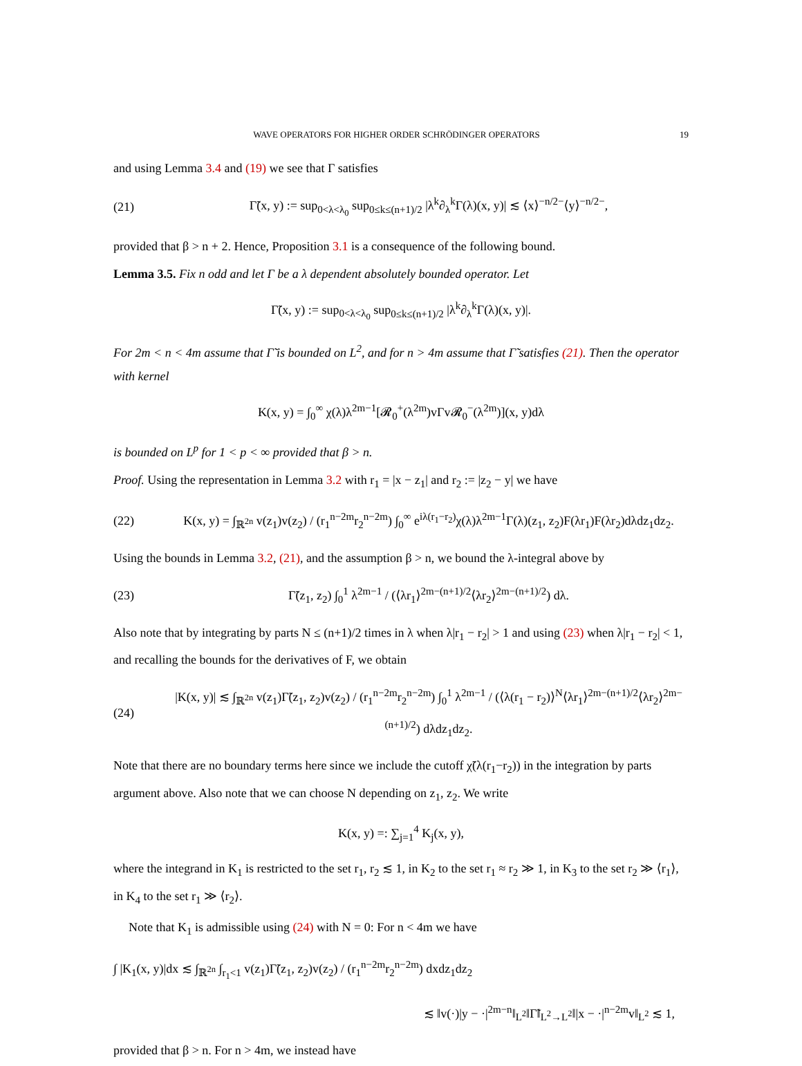WAVE OPERATORS FOR HIGHER ORDER SCHRÖDINGER OPERATORS 19
and using Lemma 3.4 and (19) we see that Γ satisfies
(21) Γ̃(x, y) := sup<sub>0<λ<λ<sub>0</sub></sub> sup<sub>0≤k≤(n+1)/2</sub> |λ<sup>k</sup>∂<sub>λ</sub><sup>k</sup>Γ(λ)(x, y)| ≲ ⟨x⟩<sup>−n/2−</sup>⟨y⟩<sup>−n/2−</sup>,
provided that β > n + 2. Hence, Proposition 3.1 is a consequence of the following bound.
Lemma 3.5. Fix n odd and let Γ be a λ dependent absolutely bounded operator. Let
Γ̃(x, y) := sup<sub>0<λ<λ<sub>0</sub></sub> sup<sub>0≤k≤(n+1)/2</sub> |λ<sup>k</sup>∂<sub>λ</sub><sup>k</sup>Γ(λ)(x, y)|.
For 2m < n < 4m assume that Γ̃ is bounded on L<sup>2</sup>, and for n > 4m assume that Γ̃ satisfies (21). Then the operator with kernel
K(x, y) = ∫<sub>0</sub><sup>∞</sup> χ(λ)λ<sup>2m−1</sup>[𝓡<sub>0</sub><sup>+</sup>(λ<sup>2m</sup>)vΓv𝓡<sub>0</sub><sup>−</sup>(λ<sup>2m</sup>)](x, y)dλ
is bounded on L<sup>p</sup> for 1 < p < ∞ provided that β > n.
Proof. Using the representation in Lemma 3.2 with r<sub>1</sub> = |x − z<sub>1</sub>| and r<sub>2</sub> := |z<sub>2</sub> − y| we have
(22) K(x, y) = ∫<sub>ℝ<sup>2n</sup></sub> v(z<sub>1</sub>)v(z<sub>2</sub>) / (r<sub>1</sub><sup>n−2m</sup>r<sub>2</sub><sup>n−2m</sup>) ∫<sub>0</sub><sup>∞</sup> e<sup>iλ(r<sub>1</sub>−r<sub>2</sub>)</sup>χ(λ)λ<sup>2m−1</sup>Γ(λ)(z<sub>1</sub>, z<sub>2</sub>)F(λr<sub>1</sub>)F(λr<sub>2</sub>)dλdz<sub>1</sub>dz<sub>2</sub>.
Using the bounds in Lemma 3.2, (21), and the assumption β > n, we bound the λ-integral above by
(23) Γ̃(z<sub>1</sub>, z<sub>2</sub>) ∫<sub>0</sub><sup>1</sup> λ<sup>2m−1</sup> / (⟨λr<sub>1</sub>⟩<sup>2m−(n+1)/2</sup>⟨λr<sub>2</sub>⟩<sup>2m−(n+1)/2</sup>) dλ.
Also note that by integrating by parts N ≤ (n+1)/2 times in λ when λ|r<sub>1</sub> − r<sub>2</sub>| > 1 and using (23) when λ|r<sub>1</sub> − r<sub>2</sub>| < 1, and recalling the bounds for the derivatives of F, we obtain
(24) |K(x, y)| ≲ ∫<sub>ℝ<sup>2n</sup></sub> v(z<sub>1</sub>)Γ̃(z<sub>1</sub>, z<sub>2</sub>)v(z<sub>2</sub>) / (r<sub>1</sub><sup>n−2m</sup>r<sub>2</sub><sup>n−2m</sup>) ∫<sub>0</sub><sup>1</sup> λ<sup>2m−1</sup> / (⟨λ(r<sub>1</sub> − r<sub>2</sub>)⟩<sup>N</sup>⟨λr<sub>1</sub>⟩<sup>2m−(n+1)/2</sup>⟨λr<sub>2</sub>⟩<sup>2m−(n+1)/2</sup>) dλdz<sub>1</sub>dz<sub>2</sub>.
Note that there are no boundary terms here since we include the cutoff χ̃(λ(r<sub>1</sub>−r<sub>2</sub>)) in the integration by parts argument above. Also note that we can choose N depending on z<sub>1</sub>, z<sub>2</sub>. We write
K(x, y) =: ∑<sub>j=1</sub><sup>4</sup> K<sub>j</sub>(x, y),
where the integrand in K<sub>1</sub> is restricted to the set r<sub>1</sub>, r<sub>2</sub> ≲ 1, in K<sub>2</sub> to the set r<sub>1</sub> ≈ r<sub>2</sub> ≫ 1, in K<sub>3</sub> to the set r<sub>2</sub> ≫ ⟨r<sub>1</sub>⟩, in K<sub>4</sub> to the set r<sub>1</sub> ≫ ⟨r<sub>2</sub>⟩.
Note that K<sub>1</sub> is admissible using (24) with N = 0: For n < 4m we have
∫ |K<sub>1</sub>(x, y)|dx ≲ ∫<sub>ℝ<sup>2n</sup></sub> ∫<sub>r<sub>1</sub><1</sub> v(z<sub>1</sub>)Γ̃(z<sub>1</sub>, z<sub>2</sub>)v(z<sub>2</sub>) / (r<sub>1</sub><sup>n−2m</sup>r<sub>2</sub><sup>n−2m</sup>) dxdz<sub>1</sub>dz<sub>2</sub>
≲ ‖v(·)|y − ·|<sup>2m−n</sup>‖<sub>L<sup>2</sup></sub>‖Γ̃‖<sub>L<sup>2</sup>→L<sup>2</sup></sub>‖|x − ·|<sup>n−2m</sup>v‖<sub>L<sup>2</sup></sub> ≲ 1,
provided that β > n. For n > 4m, we instead have